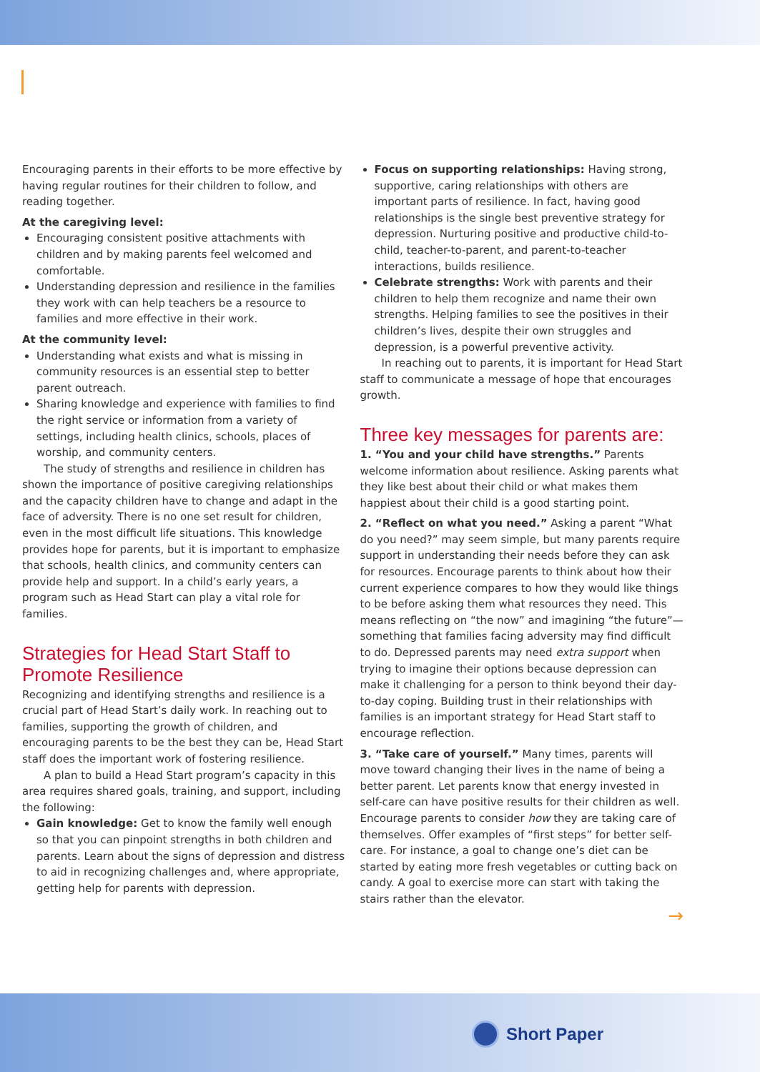Encouraging parents in their efforts to be more effective by having regular routines for their children to follow, and reading together.
At the caregiving level:
Encouraging consistent positive attachments with children and by making parents feel welcomed and comfortable.
Understanding depression and resilience in the families they work with can help teachers be a resource to families and more effective in their work.
At the community level:
Understanding what exists and what is missing in community resources is an essential step to better parent outreach.
Sharing knowledge and experience with families to find the right service or information from a variety of settings, including health clinics, schools, places of worship, and community centers.
The study of strengths and resilience in children has shown the importance of positive caregiving relationships and the capacity children have to change and adapt in the face of adversity. There is no one set result for children, even in the most difficult life situations. This knowledge provides hope for parents, but it is important to emphasize that schools, health clinics, and community centers can provide help and support. In a child’s early years, a program such as Head Start can play a vital role for families.
Strategies for Head Start Staff to Promote Resilience
Recognizing and identifying strengths and resilience is a crucial part of Head Start’s daily work. In reaching out to families, supporting the growth of children, and encouraging parents to be the best they can be, Head Start staff does the important work of fostering resilience.
A plan to build a Head Start program’s capacity in this area requires shared goals, training, and support, including the following:
Gain knowledge: Get to know the family well enough so that you can pinpoint strengths in both children and parents. Learn about the signs of depression and distress to aid in recognizing challenges and, where appropriate, getting help for parents with depression.
Focus on supporting relationships: Having strong, supportive, caring relationships with others are important parts of resilience. In fact, having good relationships is the single best preventive strategy for depression. Nurturing positive and productive child-to-child, teacher-to-parent, and parent-to-teacher interactions, builds resilience.
Celebrate strengths: Work with parents and their children to help them recognize and name their own strengths. Helping families to see the positives in their children’s lives, despite their own struggles and depression, is a powerful preventive activity.
In reaching out to parents, it is important for Head Start staff to communicate a message of hope that encourages growth.
Three key messages for parents are:
1. “You and your child have strengths.” Parents welcome information about resilience. Asking parents what they like best about their child or what makes them happiest about their child is a good starting point.
2. “Reflect on what you need.” Asking a parent “What do you need?” may seem simple, but many parents require support in understanding their needs before they can ask for resources. Encourage parents to think about how their current experience compares to how they would like things to be before asking them what resources they need. This means reflecting on “the now” and imagining “the future”—something that families facing adversity may find difficult to do. Depressed parents may need extra support when trying to imagine their options because depression can make it challenging for a person to think beyond their day-to-day coping. Building trust in their relationships with families is an important strategy for Head Start staff to encourage reflection.
3. “Take care of yourself.” Many times, parents will move toward changing their lives in the name of being a better parent. Let parents know that energy invested in self-care can have positive results for their children as well. Encourage parents to consider how they are taking care of themselves. Offer examples of “first steps” for better self-care. For instance, a goal to change one’s diet can be started by eating more fresh vegetables or cutting back on candy. A goal to exercise more can start with taking the stairs rather than the elevator.
→
Short Paper